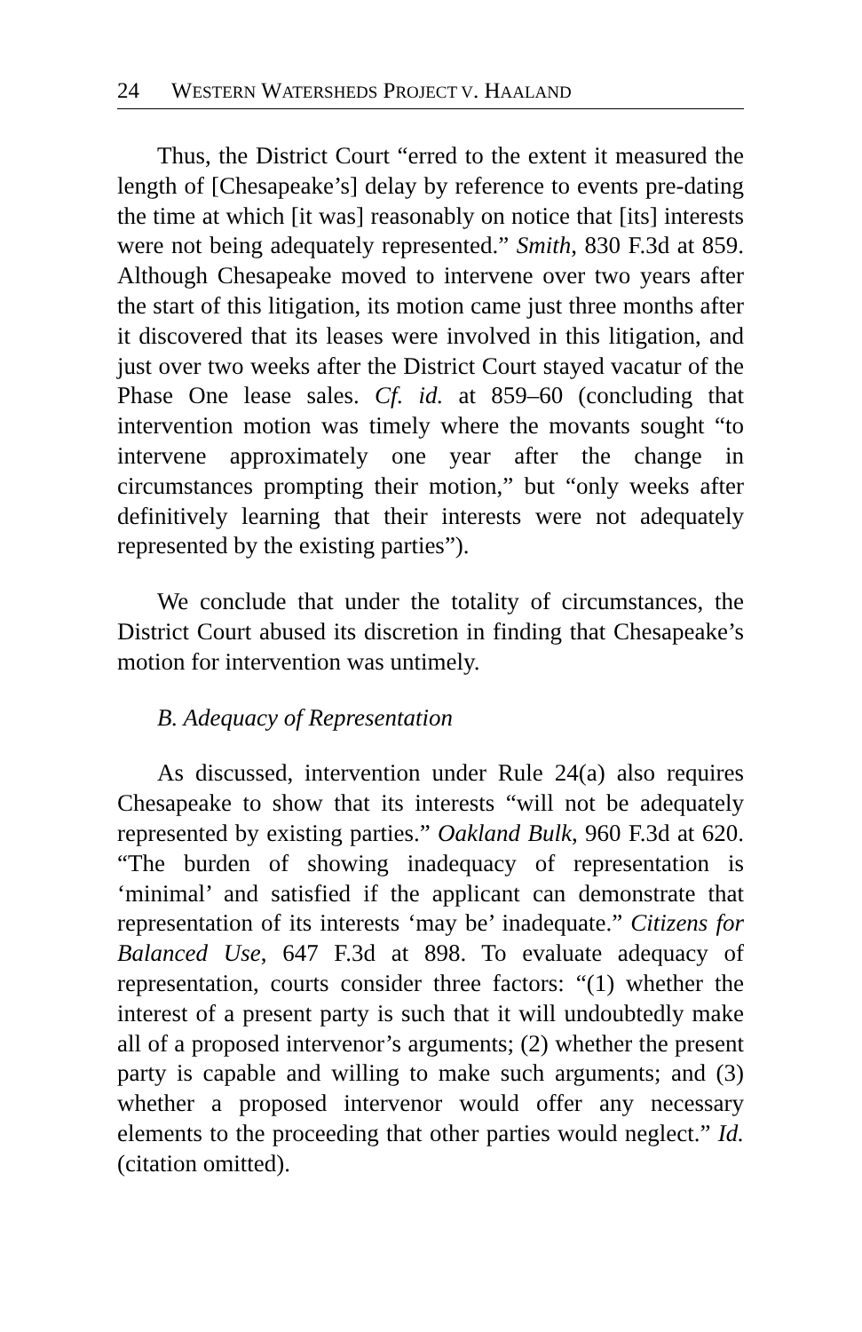24 WESTERN WATERSHEDS PROJECT V. HAALAND
Thus, the District Court “erred to the extent it measured the length of [Chesapeake’s] delay by reference to events pre-dating the time at which [it was] reasonably on notice that [its] interests were not being adequately represented.” Smith, 830 F.3d at 859. Although Chesapeake moved to intervene over two years after the start of this litigation, its motion came just three months after it discovered that its leases were involved in this litigation, and just over two weeks after the District Court stayed vacatur of the Phase One lease sales. Cf. id. at 859–60 (concluding that intervention motion was timely where the movants sought “to intervene approximately one year after the change in circumstances prompting their motion,” but “only weeks after definitively learning that their interests were not adequately represented by the existing parties”).
We conclude that under the totality of circumstances, the District Court abused its discretion in finding that Chesapeake’s motion for intervention was untimely.
B. Adequacy of Representation
As discussed, intervention under Rule 24(a) also requires Chesapeake to show that its interests “will not be adequately represented by existing parties.” Oakland Bulk, 960 F.3d at 620. “The burden of showing inadequacy of representation is ‘minimal’ and satisfied if the applicant can demonstrate that representation of its interests ‘may be’ inadequate.” Citizens for Balanced Use, 647 F.3d at 898. To evaluate adequacy of representation, courts consider three factors: “(1) whether the interest of a present party is such that it will undoubtedly make all of a proposed intervenor’s arguments; (2) whether the present party is capable and willing to make such arguments; and (3) whether a proposed intervenor would offer any necessary elements to the proceeding that other parties would neglect.” Id. (citation omitted).